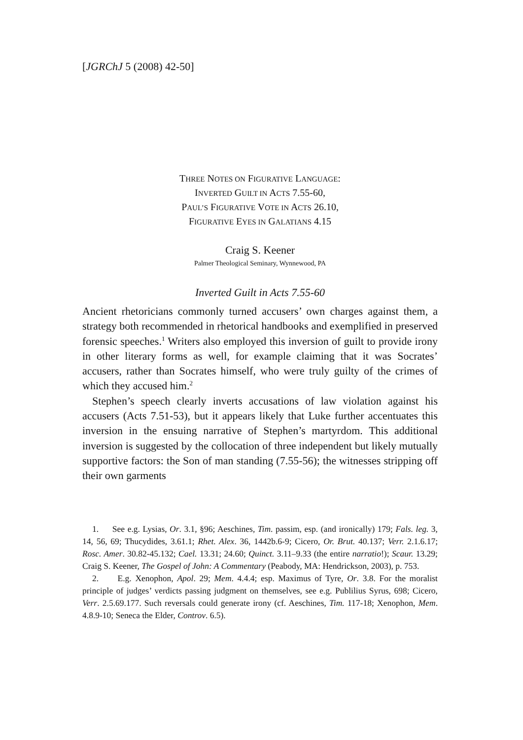[JGRChJ 5 (2008) 42-50]
THREE NOTES ON FIGURATIVE LANGUAGE:
INVERTED GUILT IN ACTS 7.55-60,
PAUL’S FIGURATIVE VOTE IN ACTS 26.10,
FIGURATIVE EYES IN GALATIANS 4.15
Craig S. Keener
Palmer Theological Seminary, Wynnewood, PA
Inverted Guilt in Acts 7.55-60
Ancient rhetoricians commonly turned accusers’ own charges against them, a strategy both recommended in rhetorical handbooks and exem­plified in preserved forensic speeches.<sup>1</sup> Writers also employed this inversion of guilt to provide irony in other literary forms as well, for example claiming that it was Socrates’ accusers, rather than Socrates himself, who were truly guilty of the crimes of which they accused him.<sup>2</sup>
Stephen’s speech clearly inverts accusations of law violation against his accusers (Acts 7.51-53), but it appears likely that Luke further accentuates this inversion in the ensuing narrative of Stephen’s martyr­dom. This additional inversion is suggested by the collocation of three independent but likely mutually supportive factors: the Son of man standing (7.55-56); the witnesses stripping off their own garments
1. See e.g. Lysias, Or. 3.1, §96; Aeschines, Tim. passim, esp. (and ironically) 179; Fals. leg. 3, 14, 56, 69; Thucydides, 3.61.1; Rhet. Alex. 36, 1442b.6-9; Cicero, Or. Brut. 40.137; Verr. 2.1.6.17; Rosc. Amer. 30.82-45.132; Cael. 13.31; 24.60; Quinct. 3.11–9.33 (the entire narratio!); Scaur. 13.29; Craig S. Keener, The Gospel of John: A Commentary (Peabody, MA: Hendrickson, 2003), p. 753.
2. E.g. Xenophon, Apol. 29; Mem. 4.4.4; esp. Maximus of Tyre, Or. 3.8. For the moralist principle of judges’ verdicts passing judgment on themselves, see e.g. Publilius Syrus, 698; Cicero, Verr. 2.5.69.177. Such reversals could generate irony (cf. Aeschines, Tim. 117-18; Xenophon, Mem. 4.8.9-10; Seneca the Elder, Controv. 6.5).